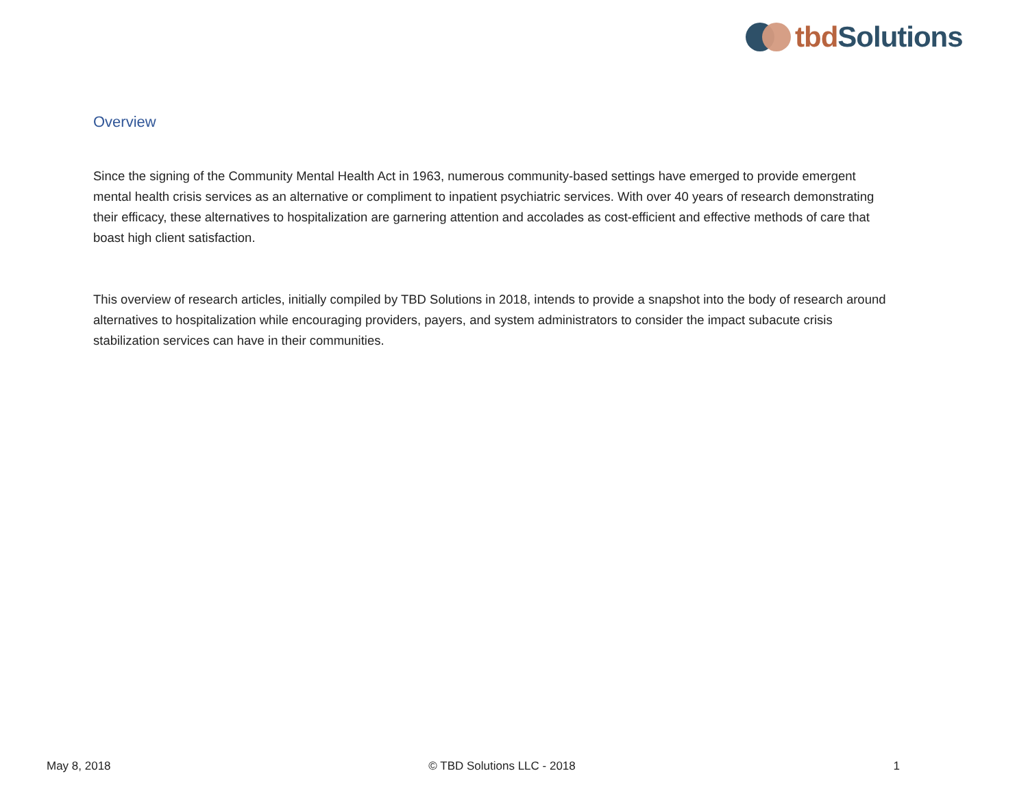tbd Solutions
Overview
Since the signing of the Community Mental Health Act in 1963, numerous community-based settings have emerged to provide emergent mental health crisis services as an alternative or compliment to inpatient psychiatric services. With over 40 years of research demonstrating their efficacy, these alternatives to hospitalization are garnering attention and accolades as cost-efficient and effective methods of care that boast high client satisfaction.
This overview of research articles, initially compiled by TBD Solutions in 2018, intends to provide a snapshot into the body of research around alternatives to hospitalization while encouraging providers, payers, and system administrators to consider the impact subacute crisis stabilization services can have in their communities.
May 8, 2018 © TBD Solutions LLC - 2018 1